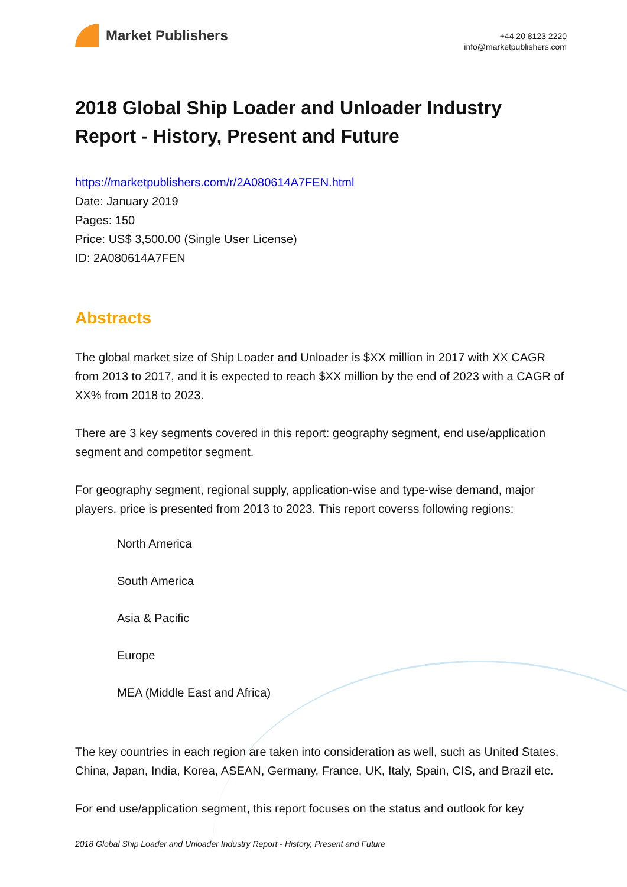Market Publishers
+44 20 8123 2220
info@marketpublishers.com
2018 Global Ship Loader and Unloader Industry Report - History, Present and Future
https://marketpublishers.com/r/2A080614A7FEN.html
Date: January 2019
Pages: 150
Price: US$ 3,500.00 (Single User License)
ID: 2A080614A7FEN
Abstracts
The global market size of Ship Loader and Unloader is $XX million in 2017 with XX CAGR from 2013 to 2017, and it is expected to reach $XX million by the end of 2023 with a CAGR of XX% from 2018 to 2023.
There are 3 key segments covered in this report: geography segment, end use/application segment and competitor segment.
For geography segment, regional supply, application-wise and type-wise demand, major players, price is presented from 2013 to 2023. This report coverss following regions:
North America
South America
Asia & Pacific
Europe
MEA (Middle East and Africa)
The key countries in each region are taken into consideration as well, such as United States, China, Japan, India, Korea, ASEAN, Germany, France, UK, Italy, Spain, CIS, and Brazil etc.
For end use/application segment, this report focuses on the status and outlook for key
2018 Global Ship Loader and Unloader Industry Report - History, Present and Future